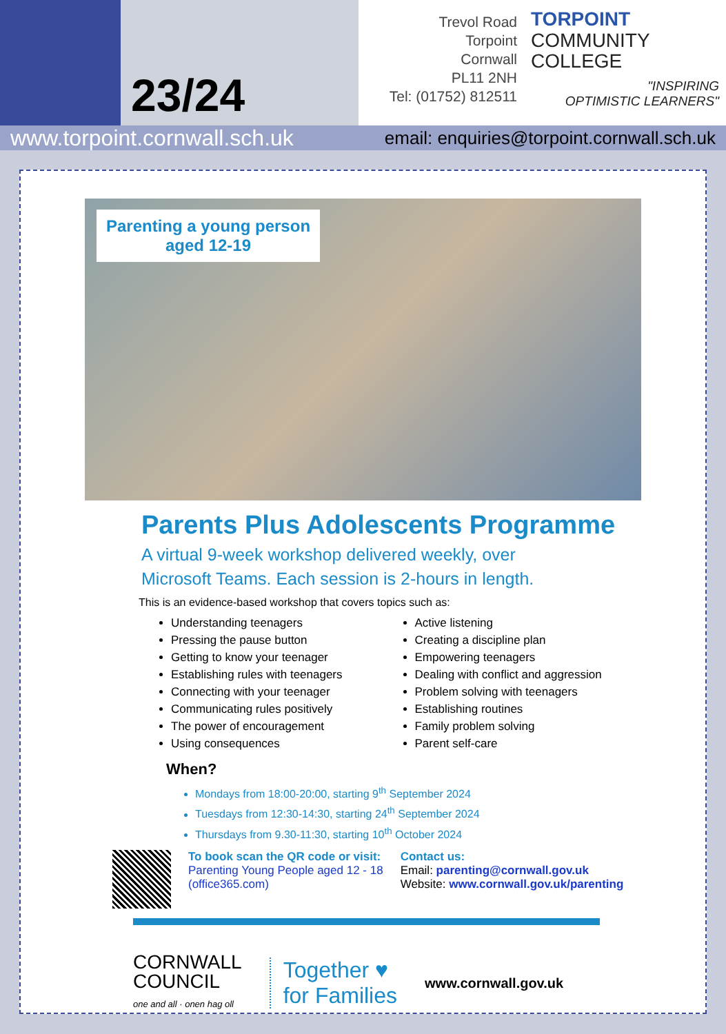23/24
Trevol Road
Torpoint
Cornwall
PL11 2NH
Tel: (01752) 812511
TORPOINT
COMMUNITY
COLLEGE
"INSPIRING
OPTIMISTIC LEARNERS"
www.torpoint.cornwall.sch.uk email: enquiries@torpoint.cornwall.sch.uk
Parenting a young person
aged 12-19
Parents Plus Adolescents Programme
A virtual 9-week workshop delivered weekly, over
Microsoft Teams. Each session is 2-hours in length.
This is an evidence-based workshop that covers topics such as:
Understanding teenagers
Pressing the pause button
Getting to know your teenager
Establishing rules with teenagers
Connecting with your teenager
Communicating rules positively
The power of encouragement
Using consequences
Active listening
Creating a discipline plan
Empowering teenagers
Dealing with conflict and aggression
Problem solving with teenagers
Establishing routines
Family problem solving
Parent self-care
When?
Mondays from 18:00-20:00, starting 9<sup>th</sup> September 2024
Tuesdays from 12:30-14:30, starting 24<sup>th</sup> September 2024
Thursdays from 9.30-11:30, starting 10<sup>th</sup> October 2024
To book scan the QR code or visit:
Parenting Young People aged 12 - 18
(office365.com)
Contact us:
Email: parenting@cornwall.gov.uk
Website: www.cornwall.gov.uk/parenting
CORNWALL
COUNCIL
one and all · onen hag oll
Together ♥
for Families
www.cornwall.gov.uk